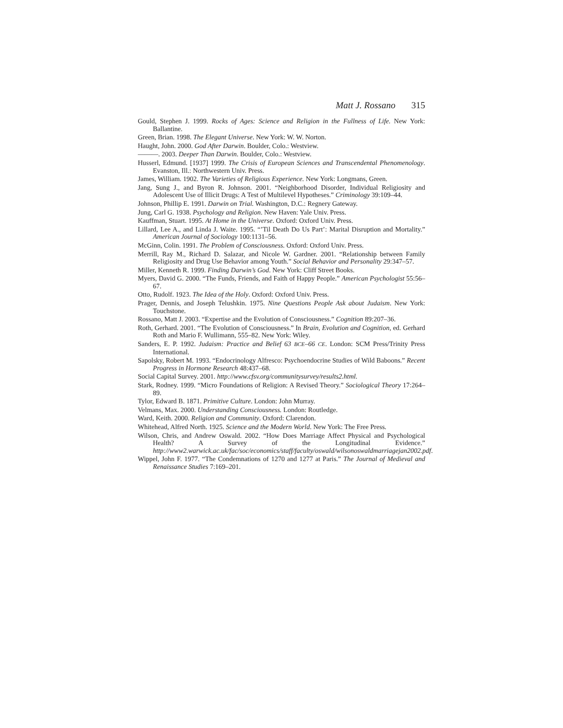Matt J. Rossano 315
Gould, Stephen J. 1999. Rocks of Ages: Science and Religion in the Fullness of Life. New York: Ballantine.
Green, Brian. 1998. The Elegant Universe. New York: W. W. Norton.
Haught, John. 2000. God After Darwin. Boulder, Colo.: Westview.
———. 2003. Deeper Than Darwin. Boulder, Colo.: Westview.
Husserl, Edmund. [1937] 1999. The Crisis of European Sciences and Transcendental Phenomenology. Evanston, Ill.: Northwestern Univ. Press.
James, William. 1902. The Varieties of Religious Experience. New York: Longmans, Green.
Jang, Sung J., and Byron R. Johnson. 2001. “Neighborhood Disorder, Individual Religiosity and Adolescent Use of Illicit Drugs: A Test of Multilevel Hypotheses.” Criminology 39:109–44.
Johnson, Phillip E. 1991. Darwin on Trial. Washington, D.C.: Regnery Gateway.
Jung, Carl G. 1938. Psychology and Religion. New Haven: Yale Univ. Press.
Kauffman, Stuart. 1995. At Home in the Universe. Oxford: Oxford Univ. Press.
Lillard, Lee A., and Linda J. Waite. 1995. “’Til Death Do Us Part’: Marital Disruption and Mortality.” American Journal of Sociology 100:1131–56.
McGinn, Colin. 1991. The Problem of Consciousness. Oxford: Oxford Univ. Press.
Merrill, Ray M., Richard D. Salazar, and Nicole W. Gardner. 2001. “Relationship between Family Religiosity and Drug Use Behavior among Youth.” Social Behavior and Personality 29:347–57.
Miller, Kenneth R. 1999. Finding Darwin’s God. New York: Cliff Street Books.
Myers, David G. 2000. “The Funds, Friends, and Faith of Happy People.” American Psychologist 55:56–67.
Otto, Rudolf. 1923. The Idea of the Holy. Oxford: Oxford Univ. Press.
Prager, Dennis, and Joseph Telushkin. 1975. Nine Questions People Ask about Judaism. New York: Touchstone.
Rossano, Matt J. 2003. “Expertise and the Evolution of Consciousness.” Cognition 89:207–36.
Roth, Gerhard. 2001. “The Evolution of Consciousness.” In Brain, Evolution and Cognition, ed. Gerhard Roth and Mario F. Wullimann, 555–82. New York: Wiley.
Sanders, E. P. 1992. Judaism: Practice and Belief 63 BCE–66 CE. London: SCM Press/Trinity Press International.
Sapolsky, Robert M. 1993. “Endocrinology Alfresco: Psychoendocrine Studies of Wild Baboons.” Recent Progress in Hormone Research 48:437–68.
Social Capital Survey. 2001. http://www.cfsv.org/communitysurvey/results2.html.
Stark, Rodney. 1999. “Micro Foundations of Religion: A Revised Theory.” Sociological Theory 17:264–89.
Tylor, Edward B. 1871. Primitive Culture. London: John Murray.
Velmans, Max. 2000. Understanding Consciousness. London: Routledge.
Ward, Keith. 2000. Religion and Community. Oxford: Clarendon.
Whitehead, Alfred North. 1925. Science and the Modern World. New York: The Free Press.
Wilson, Chris, and Andrew Oswald. 2002. “How Does Marriage Affect Physical and Psychological Health? A Survey of the Longitudinal Evidence.” http://www2.warwick.ac.uk/fac/soc/economics/staff/faculty/oswald/wilsonoswaldmarriagejan2002.pdf.
Wippel, John F. 1977. “The Condemnations of 1270 and 1277 at Paris.” The Journal of Medieval and Renaissance Studies 7:169–201.